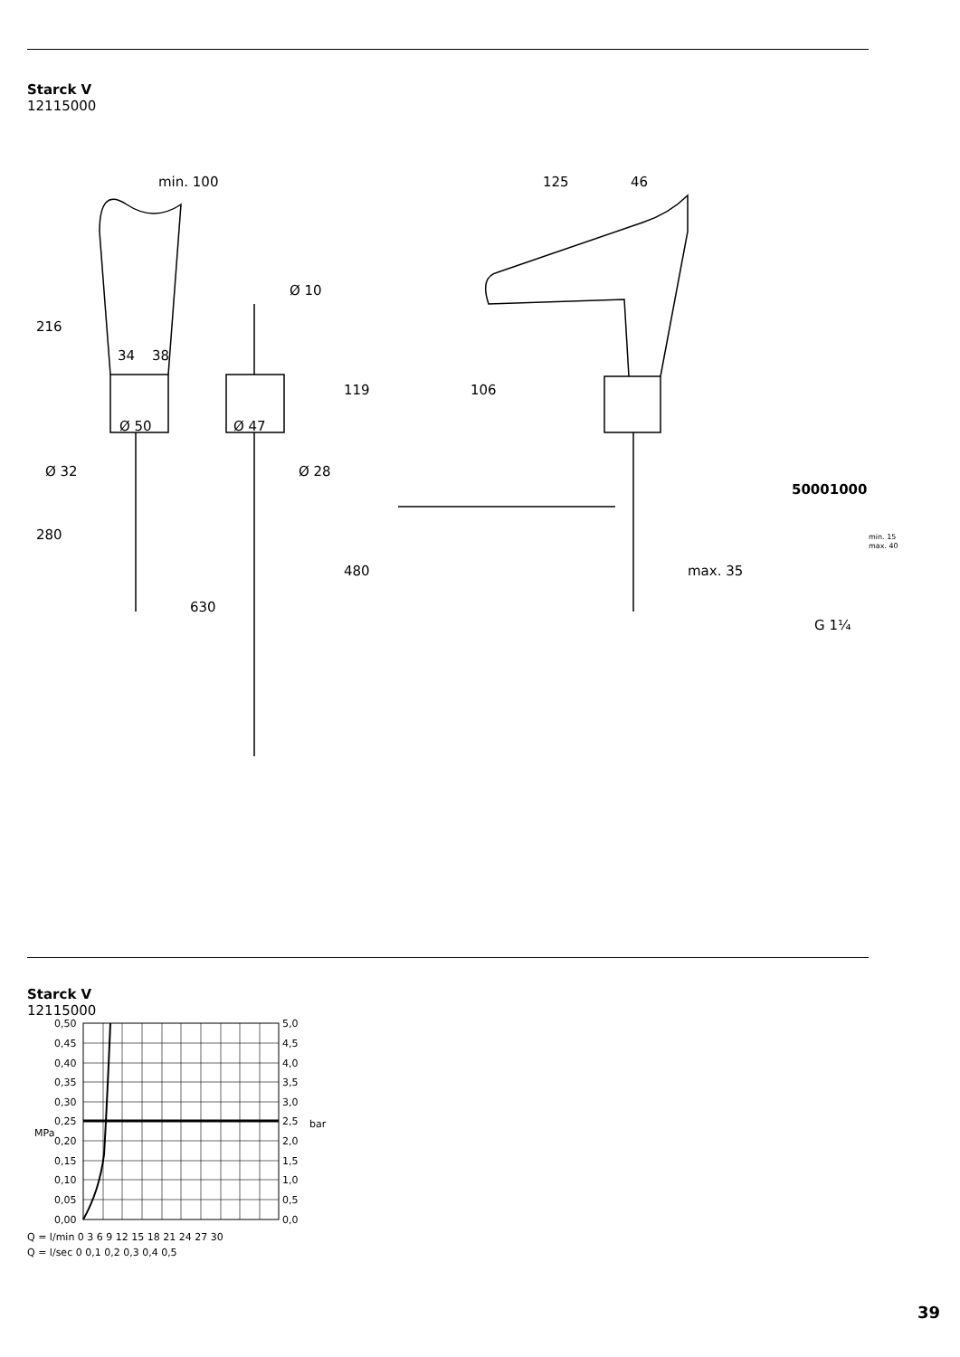Starck V
12115000
min. 100
125
46
Ø 10
34
38
Ø 50
Ø 47
Ø 32
Ø 28
216
280
630
119
480
106
max. 35
50001000
min. 15
max. 40
G 1¼
Starck V
12115000
0,50
0,45
0,40
0,35
0,30
0,25
0,20
0,15
0,10
0,05
0,00
5,0
4,5
4,0
3,5
3,0
2,5
2,0
1,5
1,0
0,5
0,0
MPa
bar
Q = l/min 0 3 6 9 12 15 18 21 24 27 30
Q = l/sec 0 0,1 0,2 0,3 0,4 0,5
39